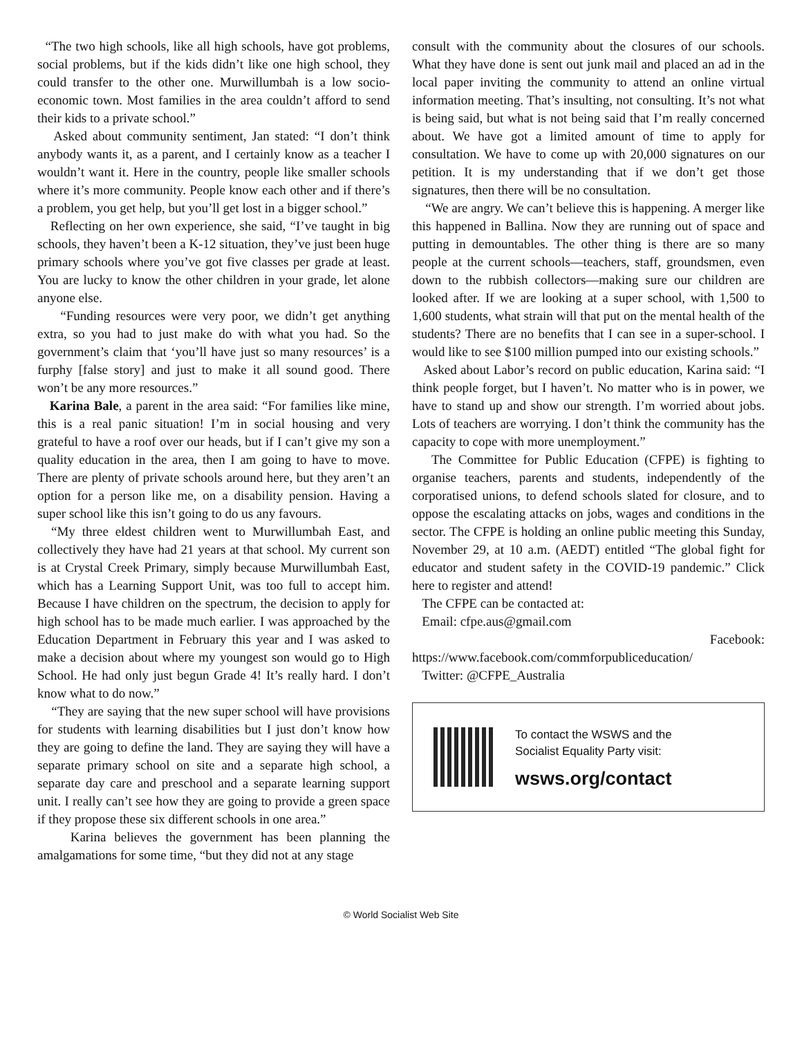“The two high schools, like all high schools, have got problems, social problems, but if the kids didn’t like one high school, they could transfer to the other one. Murwillumbah is a low socio-economic town. Most families in the area couldn’t afford to send their kids to a private school.”
Asked about community sentiment, Jan stated: “I don’t think anybody wants it, as a parent, and I certainly know as a teacher I wouldn’t want it. Here in the country, people like smaller schools where it’s more community. People know each other and if there’s a problem, you get help, but you’ll get lost in a bigger school.”
Reflecting on her own experience, she said, “I’ve taught in big schools, they haven’t been a K-12 situation, they’ve just been huge primary schools where you’ve got five classes per grade at least. You are lucky to know the other children in your grade, let alone anyone else.
“Funding resources were very poor, we didn’t get anything extra, so you had to just make do with what you had. So the government’s claim that ‘you’ll have just so many resources’ is a furphy [false story] and just to make it all sound good. There won’t be any more resources.”
Karina Bale, a parent in the area said: “For families like mine, this is a real panic situation! I’m in social housing and very grateful to have a roof over our heads, but if I can’t give my son a quality education in the area, then I am going to have to move. There are plenty of private schools around here, but they aren’t an option for a person like me, on a disability pension. Having a super school like this isn’t going to do us any favours.
“My three eldest children went to Murwillumbah East, and collectively they have had 21 years at that school. My current son is at Crystal Creek Primary, simply because Murwillumbah East, which has a Learning Support Unit, was too full to accept him. Because I have children on the spectrum, the decision to apply for high school has to be made much earlier. I was approached by the Education Department in February this year and I was asked to make a decision about where my youngest son would go to High School. He had only just begun Grade 4! It’s really hard. I don’t know what to do now.”
“They are saying that the new super school will have provisions for students with learning disabilities but I just don’t know how they are going to define the land. They are saying they will have a separate primary school on site and a separate high school, a separate day care and preschool and a separate learning support unit. I really can’t see how they are going to provide a green space if they propose these six different schools in one area.”
Karina believes the government has been planning the amalgamations for some time, “but they did not at any stage
consult with the community about the closures of our schools. What they have done is sent out junk mail and placed an ad in the local paper inviting the community to attend an online virtual information meeting. That’s insulting, not consulting. It’s not what is being said, but what is not being said that I’m really concerned about. We have got a limited amount of time to apply for consultation. We have to come up with 20,000 signatures on our petition. It is my understanding that if we don’t get those signatures, then there will be no consultation.
“We are angry. We can’t believe this is happening. A merger like this happened in Ballina. Now they are running out of space and putting in demountables. The other thing is there are so many people at the current schools—teachers, staff, groundsmen, even down to the rubbish collectors—making sure our children are looked after. If we are looking at a super school, with 1,500 to 1,600 students, what strain will that put on the mental health of the students? There are no benefits that I can see in a super-school. I would like to see $100 million pumped into our existing schools.”
Asked about Labor’s record on public education, Karina said: “I think people forget, but I haven’t. No matter who is in power, we have to stand up and show our strength. I’m worried about jobs. Lots of teachers are worrying. I don’t think the community has the capacity to cope with more unemployment.”
The Committee for Public Education (CFPE) is fighting to organise teachers, parents and students, independently of the corporatised unions, to defend schools slated for closure, and to oppose the escalating attacks on jobs, wages and conditions in the sector. The CFPE is holding an online public meeting this Sunday, November 29, at 10 a.m. (AEDT) entitled “The global fight for educator and student safety in the COVID-19 pandemic.” Click here to register and attend!
The CFPE can be contacted at:
Email: cfpe.aus@gmail.com
Facebook:
https://www.facebook.com/commforpubliceducation/
Twitter: @CFPE_Australia
To contact the WSWS and the
Socialist Equality Party visit:
wsws.org/contact
© World Socialist Web Site